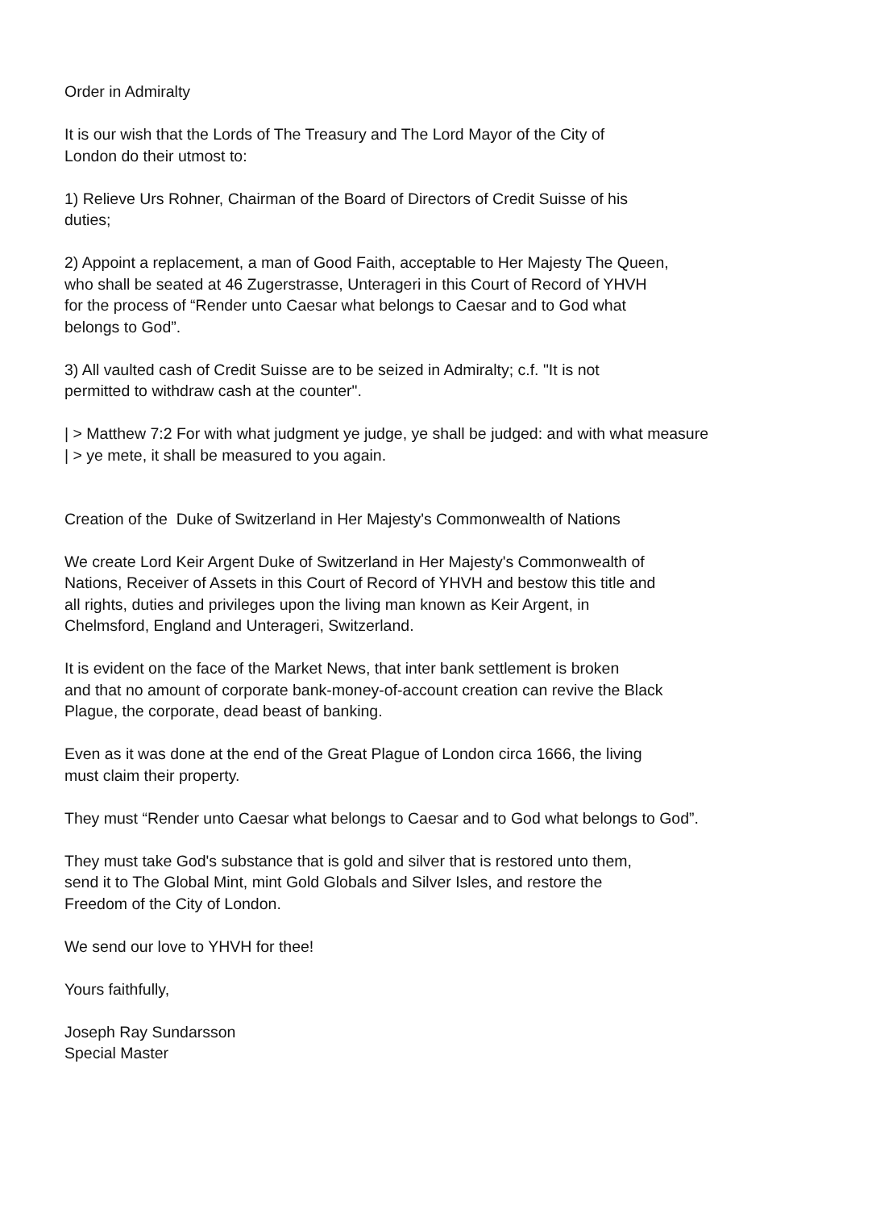Order in Admiralty
It is our wish that the Lords of The Treasury and The Lord Mayor of the City of
London do their utmost to:
1) Relieve Urs Rohner, Chairman of the Board of Directors of Credit Suisse of his
duties;
2) Appoint a replacement, a man of Good Faith, acceptable to Her Majesty The Queen,
who shall be seated at 46 Zugerstrasse, Unterageri in this Court of Record of YHVH
for the process of “Render unto Caesar what belongs to Caesar and to God what
belongs to God”.
3) All vaulted cash of Credit Suisse are to be seized in Admiralty; c.f. "It is not
permitted to withdraw cash at the counter".
| > Matthew 7:2 For with what judgment ye judge, ye shall be judged: and with what measure
| > ye mete, it shall be measured to you again.
Creation of the Duke of Switzerland in Her Majesty's Commonwealth of Nations
We create Lord Keir Argent Duke of Switzerland in Her Majesty's Commonwealth of
Nations, Receiver of Assets in this Court of Record of YHVH and bestow this title and
all rights, duties and privileges upon the living man known as Keir Argent, in
Chelmsford, England and Unterageri, Switzerland.
It is evident on the face of the Market News, that inter bank settlement is broken
and that no amount of corporate bank-money-of-account creation can revive the Black
Plague, the corporate, dead beast of banking.
Even as it was done at the end of the Great Plague of London circa 1666, the living
must claim their property.
They must “Render unto Caesar what belongs to Caesar and to God what belongs to God”.
They must take God's substance that is gold and silver that is restored unto them,
send it to The Global Mint, mint Gold Globals and Silver Isles, and restore the
Freedom of the City of London.
We send our love to YHVH for thee!
Yours faithfully,
Joseph Ray Sundarsson
Special Master